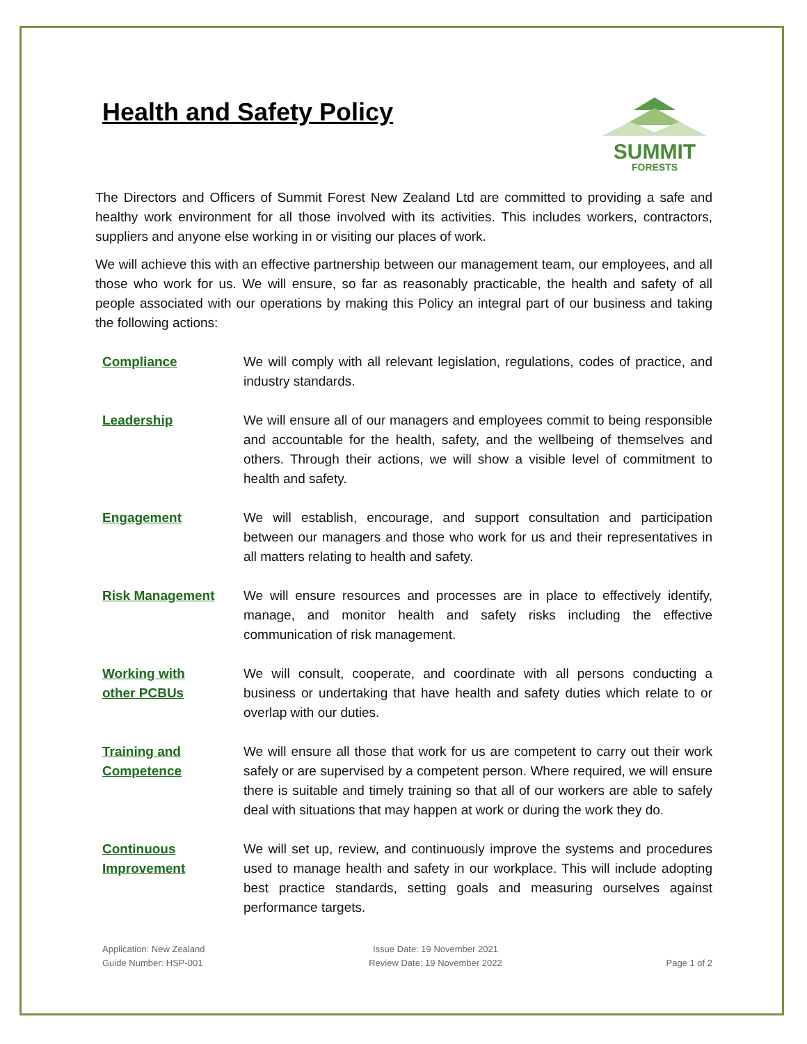Health and Safety Policy
SUMMIT
FORESTS
The Directors and Officers of Summit Forest New Zealand Ltd are committed to providing a safe and healthy work environment for all those involved with its activities. This includes workers, contractors, suppliers and anyone else working in or visiting our places of work.
We will achieve this with an effective partnership between our management team, our employees, and all those who work for us. We will ensure, so far as reasonably practicable, the health and safety of all people associated with our operations by making this Policy an integral part of our business and taking the following actions:
Compliance We will comply with all relevant legislation, regulations, codes of practice, and industry standards.
Leadership We will ensure all of our managers and employees commit to being responsible and accountable for the health, safety, and the wellbeing of themselves and others. Through their actions, we will show a visible level of commitment to health and safety.
Engagement We will establish, encourage, and support consultation and participation between our managers and those who work for us and their representatives in all matters relating to health and safety.
Risk Management We will ensure resources and processes are in place to effectively identify, manage, and monitor health and safety risks including the effective communication of risk management.
Working with
other PCBUs
We will consult, cooperate, and coordinate with all persons conducting a business or undertaking that have health and safety duties which relate to or overlap with our duties.
Training and
Competence
We will ensure all those that work for us are competent to carry out their work safely or are supervised by a competent person. Where required, we will ensure there is suitable and timely training so that all of our workers are able to safely deal with situations that may happen at work or during the work they do.
Continuous
Improvement
We will set up, review, and continuously improve the systems and procedures used to manage health and safety in our workplace. This will include adopting best practice standards, setting goals and measuring ourselves against performance targets.
Application: New Zealand
Guide Number: HSP-001
Issue Date: 19 November 2021
Review Date: 19 November 2022
Page 1 of 2